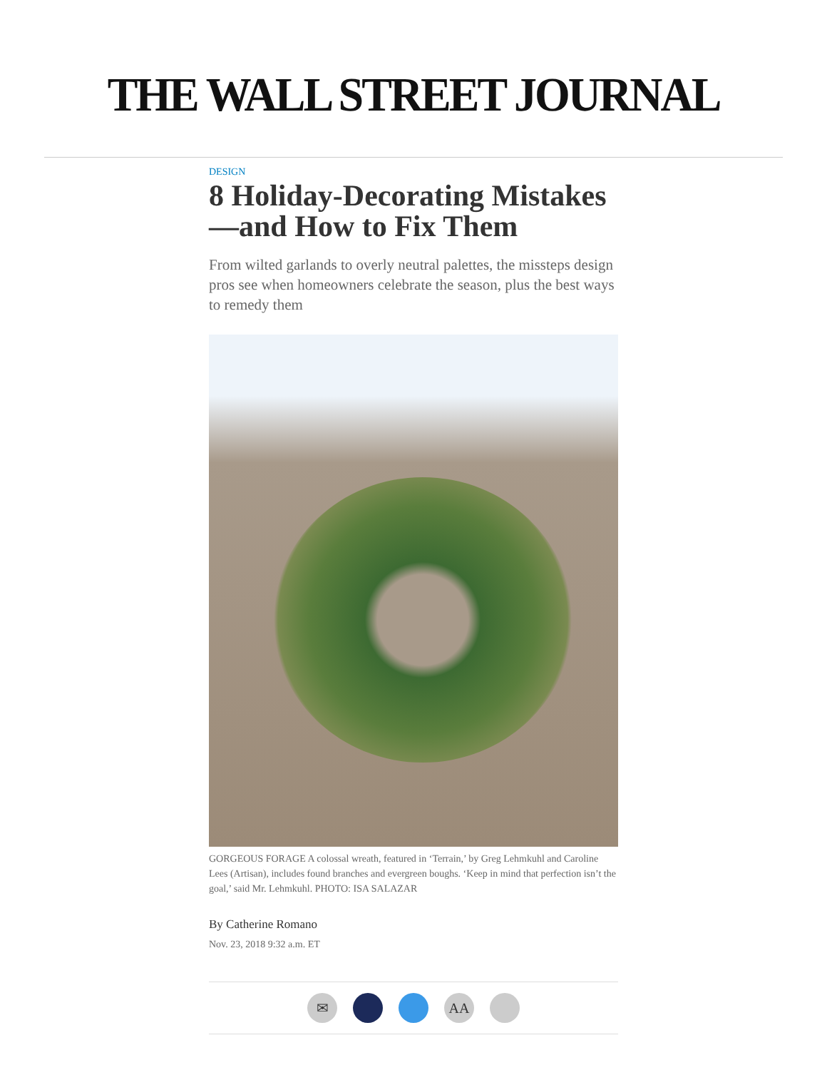THE WALL STREET JOURNAL
DESIGN
8 Holiday-Decorating Mistakes —and How to Fix Them
From wilted garlands to overly neutral palettes, the missteps design pros see when homeowners celebrate the season, plus the best ways to remedy them
GORGEOUS FORAGE A colossal wreath, featured in ‘Terrain,’ by Greg Lehmkuhl and Caroline Lees (Artisan), includes found branches and evergreen boughs. ‘Keep in mind that perfection isn’t the goal,’ said Mr. Lehmkuhl. PHOTO: ISA SALAZAR
By Catherine Romano
Nov. 23, 2018 9:32 a.m. ET
✉ AA